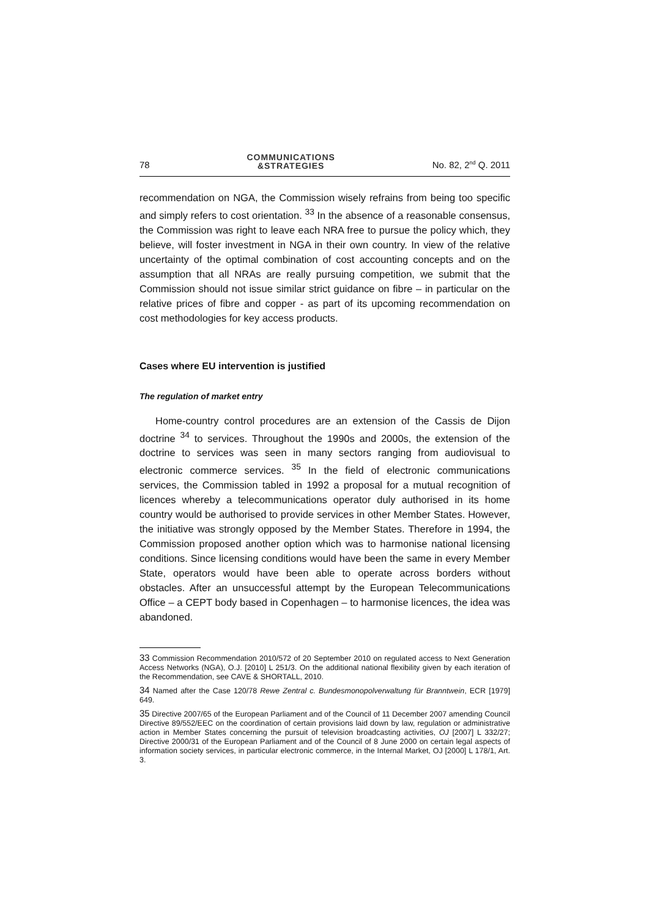78
COMMUNICATIONS
&STRATEGIES
No. 82, 2<sup>nd</sup> Q. 2011
recommendation on NGA, the Commission wisely refrains from being too specific and simply refers to cost orientation. <sup>33</sup> In the absence of a reasonable consensus, the Commission was right to leave each NRA free to pursue the policy which, they believe, will foster investment in NGA in their own country. In view of the relative uncertainty of the optimal combination of cost accounting concepts and on the assumption that all NRAs are really pursuing competition, we submit that the Commission should not issue similar strict guidance on fibre – in particular on the relative prices of fibre and copper - as part of its upcoming recommendation on cost methodologies for key access products.
Cases where EU intervention is justified
The regulation of market entry
Home-country control procedures are an extension of the Cassis de Dijon doctrine <sup>34</sup> to services. Throughout the 1990s and 2000s, the extension of the doctrine to services was seen in many sectors ranging from audiovisual to electronic commerce services. <sup>35</sup> In the field of electronic communications services, the Commission tabled in 1992 a proposal for a mutual recognition of licences whereby a telecommunications operator duly authorised in its home country would be authorised to provide services in other Member States. However, the initiative was strongly opposed by the Member States. Therefore in 1994, the Commission proposed another option which was to harmonise national licensing conditions. Since licensing conditions would have been the same in every Member State, operators would have been able to operate across borders without obstacles. After an unsuccessful attempt by the European Telecommunications Office – a CEPT body based in Copenhagen – to harmonise licences, the idea was abandoned.
33 Commission Recommendation 2010/572 of 20 September 2010 on regulated access to Next Generation Access Networks (NGA), O.J. [2010] L 251/3. On the additional national flexibility given by each iteration of the Recommendation, see CAVE & SHORTALL, 2010.
34 Named after the Case 120/78 Rewe Zentral c. Bundesmonopolverwaltung für Branntwein, ECR [1979] 649.
35 Directive 2007/65 of the European Parliament and of the Council of 11 December 2007 amending Council Directive 89/552/EEC on the coordination of certain provisions laid down by law, regulation or administrative action in Member States concerning the pursuit of television broadcasting activities, OJ [2007] L 332/27; Directive 2000/31 of the European Parliament and of the Council of 8 June 2000 on certain legal aspects of information society services, in particular electronic commerce, in the Internal Market, OJ [2000] L 178/1, Art. 3.